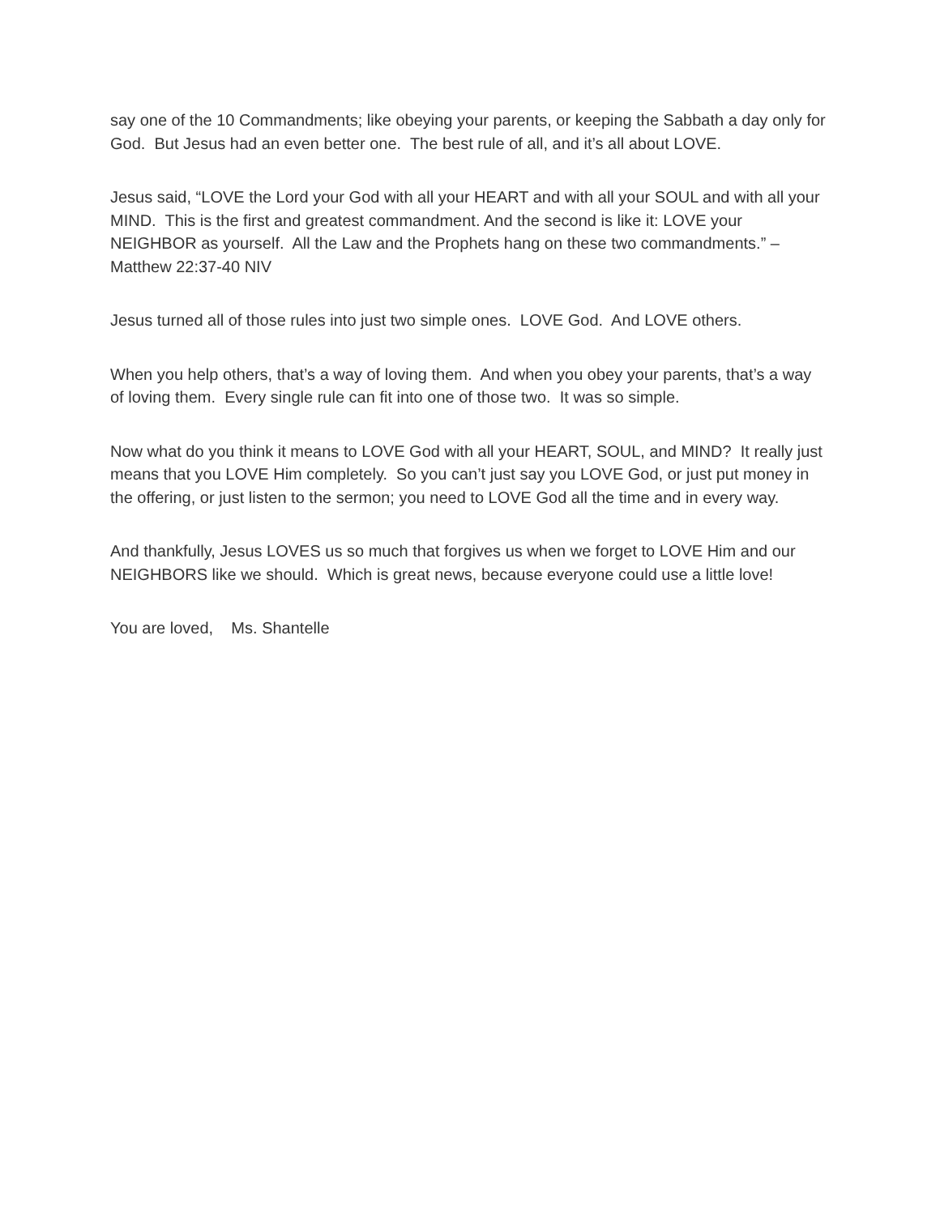say one of the 10 Commandments; like obeying your parents, or keeping the Sabbath a day only for God. But Jesus had an even better one. The best rule of all, and it’s all about LOVE.
Jesus said, “LOVE the Lord your God with all your HEART and with all your SOUL and with all your MIND. This is the first and greatest commandment. And the second is like it: LOVE your NEIGHBOR as yourself. All the Law and the Prophets hang on these two commandments.” – Matthew 22:37-40 NIV
Jesus turned all of those rules into just two simple ones. LOVE God. And LOVE others.
When you help others, that’s a way of loving them. And when you obey your parents, that’s a way of loving them. Every single rule can fit into one of those two. It was so simple.
Now what do you think it means to LOVE God with all your HEART, SOUL, and MIND? It really just means that you LOVE Him completely. So you can’t just say you LOVE God, or just put money in the offering, or just listen to the sermon; you need to LOVE God all the time and in every way.
And thankfully, Jesus LOVES us so much that forgives us when we forget to LOVE Him and our NEIGHBORS like we should. Which is great news, because everyone could use a little love!
You are loved, Ms. Shantelle